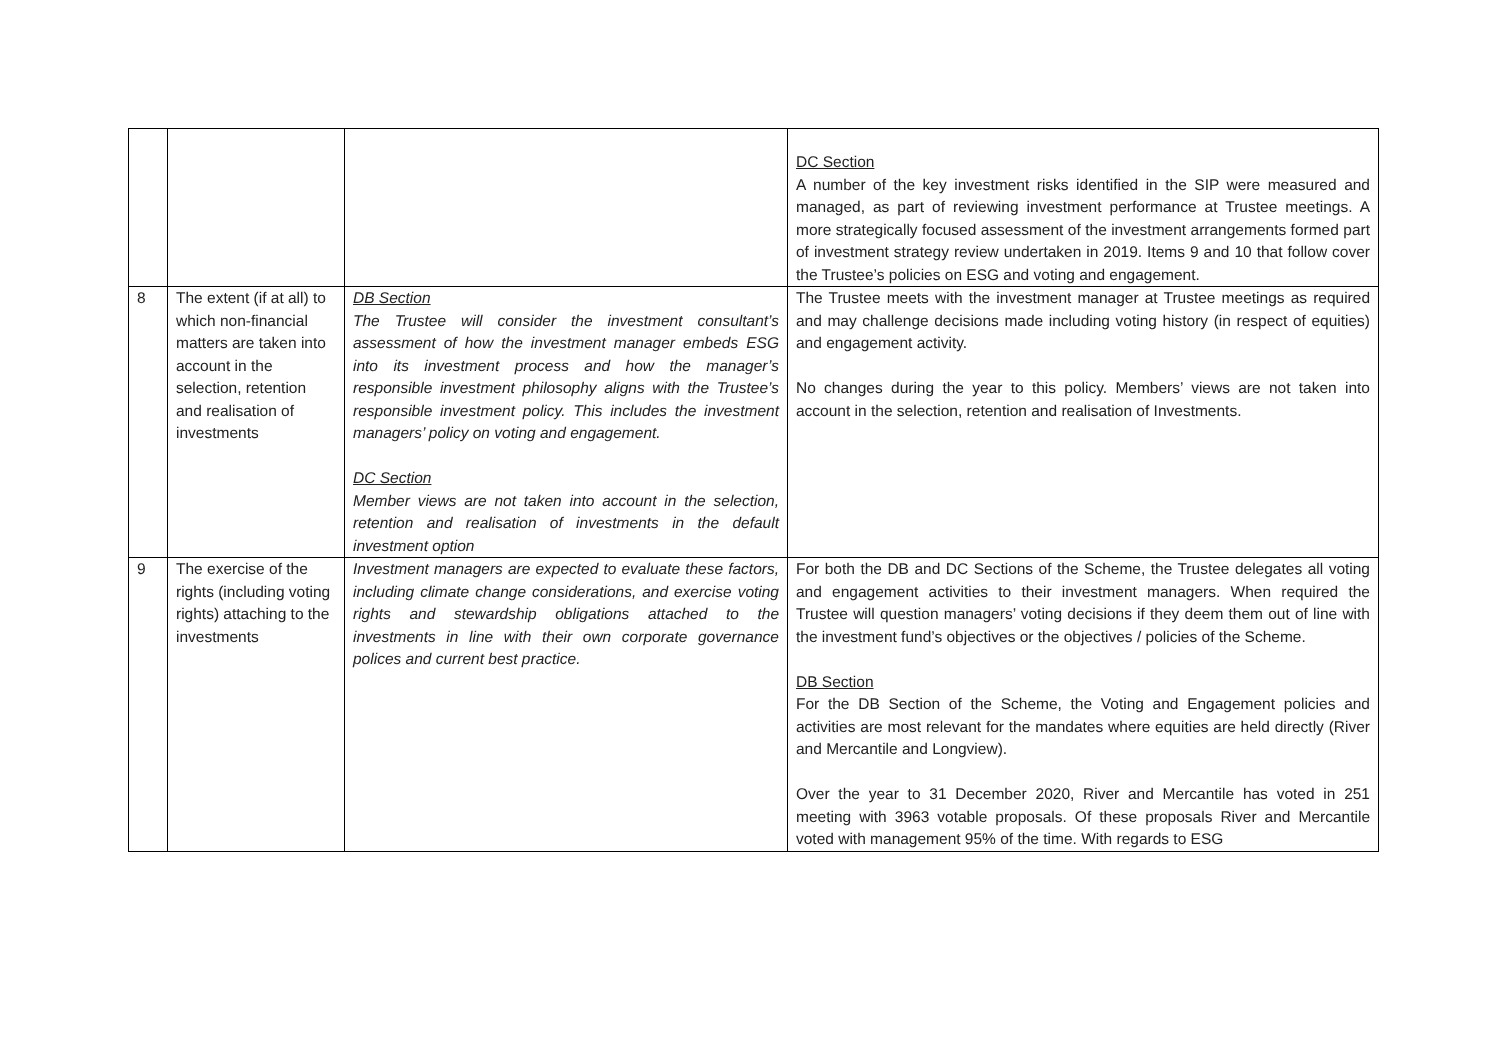| | | | DC Section A number of the key investment risks identified in the SIP were measured and managed, as part of reviewing investment performance at Trustee meetings. A more strategically focused assessment of the investment arrangements formed part of investment strategy review undertaken in 2019. Items 9 and 10 that follow cover the Trustee’s policies on ESG and voting and engagement. |
| 8 | The extent (if at all) to which non-financial matters are taken into account in the selection, retention and realisation of investments | DB Section The Trustee will consider the investment consultant’s assessment of how the investment manager embeds ESG into its investment process and how the manager’s responsible investment philosophy aligns with the Trustee’s responsible investment policy. This includes the investment managers’ policy on voting and engagement. DC Section Member views are not taken into account in the selection, retention and realisation of investments in the default investment option | The Trustee meets with the investment manager at Trustee meetings as required and may challenge decisions made including voting history (in respect of equities) and engagement activity. No changes during the year to this policy. Members’ views are not taken into account in the selection, retention and realisation of Investments. |
| 9 | The exercise of the rights (including voting rights) attaching to the investments | Investment managers are expected to evaluate these factors, including climate change considerations, and exercise voting rights and stewardship obligations attached to the investments in line with their own corporate governance polices and current best practice. | For both the DB and DC Sections of the Scheme, the Trustee delegates all voting and engagement activities to their investment managers. When required the Trustee will question managers’ voting decisions if they deem them out of line with the investment fund’s objectives or the objectives / policies of the Scheme. DB Section For the DB Section of the Scheme, the Voting and Engagement policies and activities are most relevant for the mandates where equities are held directly (River and Mercantile and Longview). Over the year to 31 December 2020, River and Mercantile has voted in 251 meeting with 3963 votable proposals. Of these proposals River and Mercantile voted with management 95% of the time. With regards to ESG |